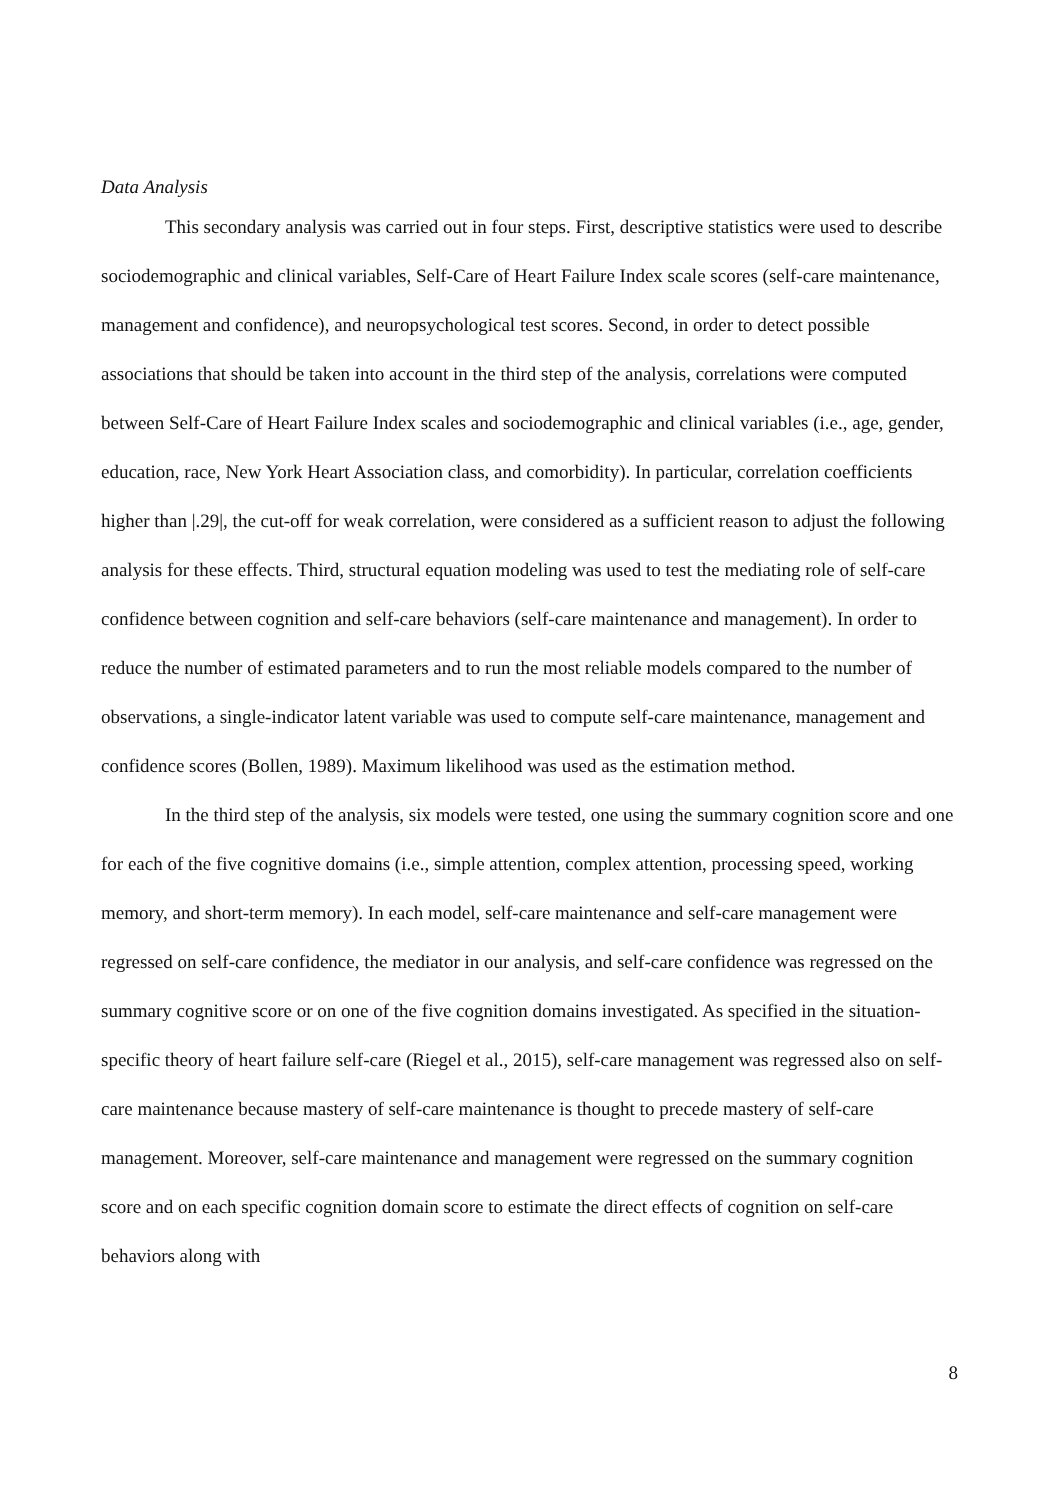Data Analysis
This secondary analysis was carried out in four steps. First, descriptive statistics were used to describe sociodemographic and clinical variables, Self-Care of Heart Failure Index scale scores (self-care maintenance, management and confidence), and neuropsychological test scores. Second, in order to detect possible associations that should be taken into account in the third step of the analysis, correlations were computed between Self-Care of Heart Failure Index scales and sociodemographic and clinical variables (i.e., age, gender, education, race, New York Heart Association class, and comorbidity). In particular, correlation coefficients higher than |.29|, the cut-off for weak correlation, were considered as a sufficient reason to adjust the following analysis for these effects. Third, structural equation modeling was used to test the mediating role of self-care confidence between cognition and self-care behaviors (self-care maintenance and management). In order to reduce the number of estimated parameters and to run the most reliable models compared to the number of observations, a single-indicator latent variable was used to compute self-care maintenance, management and confidence scores (Bollen, 1989). Maximum likelihood was used as the estimation method.
In the third step of the analysis, six models were tested, one using the summary cognition score and one for each of the five cognitive domains (i.e., simple attention, complex attention, processing speed, working memory, and short-term memory). In each model, self-care maintenance and self-care management were regressed on self-care confidence, the mediator in our analysis, and self-care confidence was regressed on the summary cognitive score or on one of the five cognition domains investigated. As specified in the situation-specific theory of heart failure self-care (Riegel et al., 2015), self-care management was regressed also on self-care maintenance because mastery of self-care maintenance is thought to precede mastery of self-care management. Moreover, self-care maintenance and management were regressed on the summary cognition score and on each specific cognition domain score to estimate the direct effects of cognition on self-care behaviors along with
8